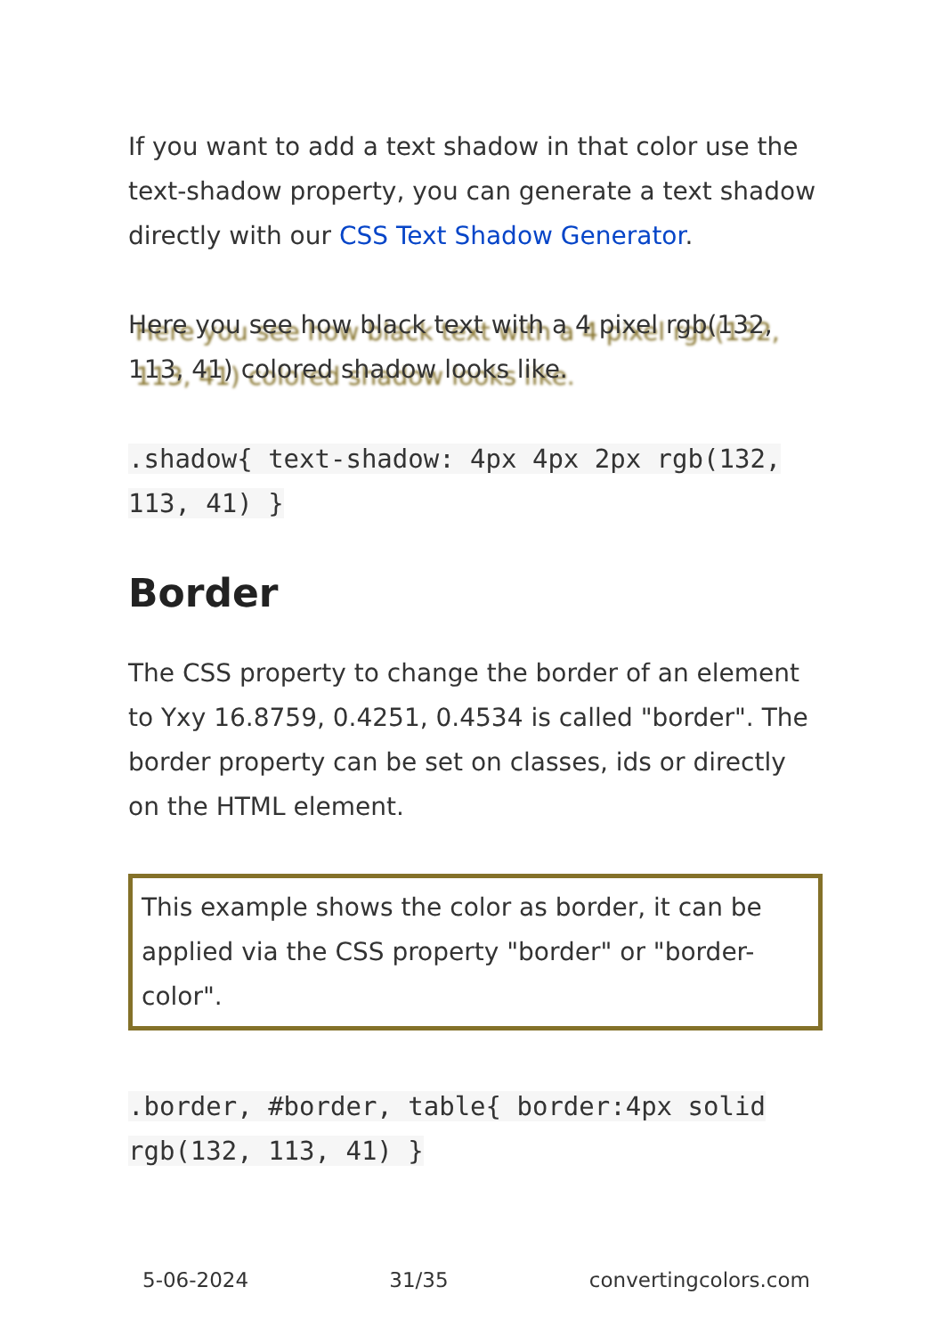If you want to add a text shadow in that color use the text-shadow property, you can generate a text shadow directly with our CSS Text Shadow Generator.
Here you see how black text with a 4 pixel rgb(132, 113, 41) colored shadow looks like.
.shadow{ text-shadow: 4px 4px 2px rgb(132, 113, 41) }
Border
The CSS property to change the border of an element to Yxy 16.8759, 0.4251, 0.4534 is called "border". The border property can be set on classes, ids or directly on the HTML element.
This example shows the color as border, it can be applied via the CSS property "border" or "border-color".
.border, #border, table{ border:4px solid rgb(132, 113, 41) }
5-06-2024 31/35 convertingcolors.com